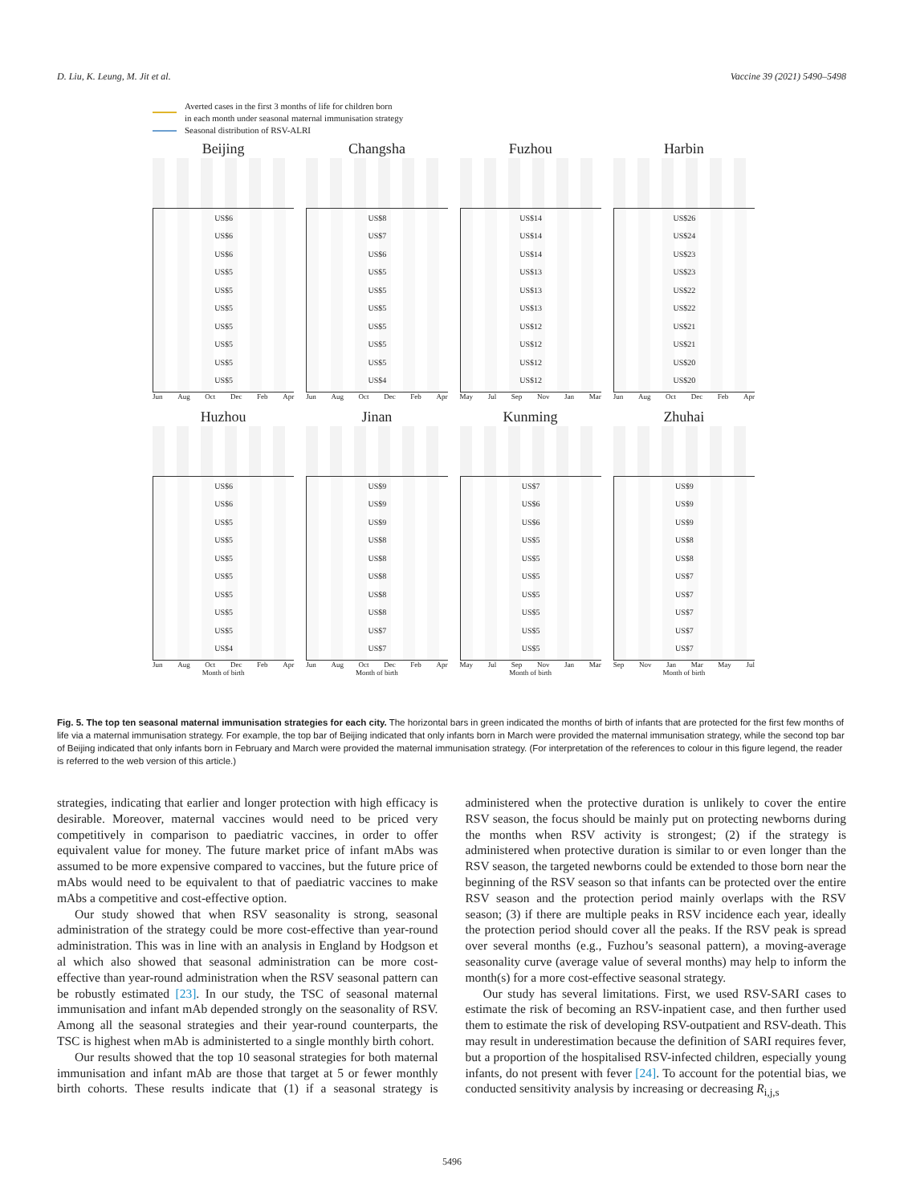D. Liu, K. Leung, M. Jit et al. Vaccine 39 (2021) 5490–5498
Averted cases in the first 3 months of life for children born
in each month under seasonal maternal immunisation strategy
Seasonal distribution of RSV-ALRI
Beijing
US$6
US$6
US$6
US$5
US$5
US$5
US$5
US$5
US$5
US$5
Jun Aug Oct Dec Feb Apr
Changsha
US$8
US$7
US$6
US$5
US$5
US$5
US$5
US$5
US$5
US$4
Jun Aug Oct Dec Feb Apr
Fuzhou
US$14
US$14
US$14
US$13
US$13
US$13
US$12
US$12
US$12
US$12
May Jul Sep Nov Jan Mar
Harbin
US$26
US$24
US$23
US$23
US$22
US$22
US$21
US$21
US$20
US$20
Jun Aug Oct Dec Feb Apr
Huzhou
US$6
US$6
US$5
US$5
US$5
US$5
US$5
US$5
US$5
US$4
Jun Aug Oct Dec Feb Apr
Month of birth
Jinan
US$9
US$9
US$9
US$8
US$8
US$8
US$8
US$8
US$7
US$7
Jun Aug Oct Dec Feb Apr
Month of birth
Kunming
US$7
US$6
US$6
US$5
US$5
US$5
US$5
US$5
US$5
US$5
May Jul Sep Nov Jan Mar
Month of birth
Zhuhai
US$9
US$9
US$9
US$8
US$8
US$7
US$7
US$7
US$7
US$7
Sep Nov Jan Mar May Jul
Month of birth
Fig. 5. The top ten seasonal maternal immunisation strategies for each city. The horizontal bars in green indicated the months of birth of infants that are protected for the first few months of life via a maternal immunisation strategy. For example, the top bar of Beijing indicated that only infants born in March were provided the maternal immunisation strategy, while the second top bar of Beijing indicated that only infants born in February and March were provided the maternal immunisation strategy. (For interpretation of the references to colour in this figure legend, the reader is referred to the web version of this article.)
strategies, indicating that earlier and longer protection with high efficacy is desirable. Moreover, maternal vaccines would need to be priced very competitively in comparison to paediatric vaccines, in order to offer equivalent value for money. The future market price of infant mAbs was assumed to be more expensive compared to vaccines, but the future price of mAbs would need to be equivalent to that of paediatric vaccines to make mAbs a competitive and cost-effective option.
Our study showed that when RSV seasonality is strong, seasonal administration of the strategy could be more cost-effective than year-round administration. This was in line with an analysis in England by Hodgson et al which also showed that seasonal administration can be more cost-effective than year-round administration when the RSV seasonal pattern can be robustly estimated [23]. In our study, the TSC of seasonal maternal immunisation and infant mAb depended strongly on the seasonality of RSV. Among all the seasonal strategies and their year-round counterparts, the TSC is highest when mAb is administerted to a single monthly birth cohort.
Our results showed that the top 10 seasonal strategies for both maternal immunisation and infant mAb are those that target at 5 or fewer monthly birth cohorts. These results indicate that (1) if a seasonal strategy is administered when the protective duration is unlikely to cover the entire RSV season, the focus should be mainly put on protecting newborns during the months when RSV activity is strongest; (2) if the strategy is administered when protective duration is similar to or even longer than the RSV season, the targeted newborns could be extended to those born near the beginning of the RSV season so that infants can be protected over the entire RSV season and the protection period mainly overlaps with the RSV season; (3) if there are multiple peaks in RSV incidence each year, ideally the protection period should cover all the peaks. If the RSV peak is spread over several months (e.g., Fuzhou’s seasonal pattern), a moving-average seasonality curve (average value of several months) may help to inform the month(s) for a more cost-effective seasonal strategy.
Our study has several limitations. First, we used RSV-SARI cases to estimate the risk of becoming an RSV-inpatient case, and then further used them to estimate the risk of developing RSV-outpatient and RSV-death. This may result in underestimation because the definition of SARI requires fever, but a proportion of the hospitalised RSV-infected children, especially young infants, do not present with fever [24]. To account for the potential bias, we conducted sensitivity analysis by increasing or decreasing R<sub>i,j,s</sub>
5496